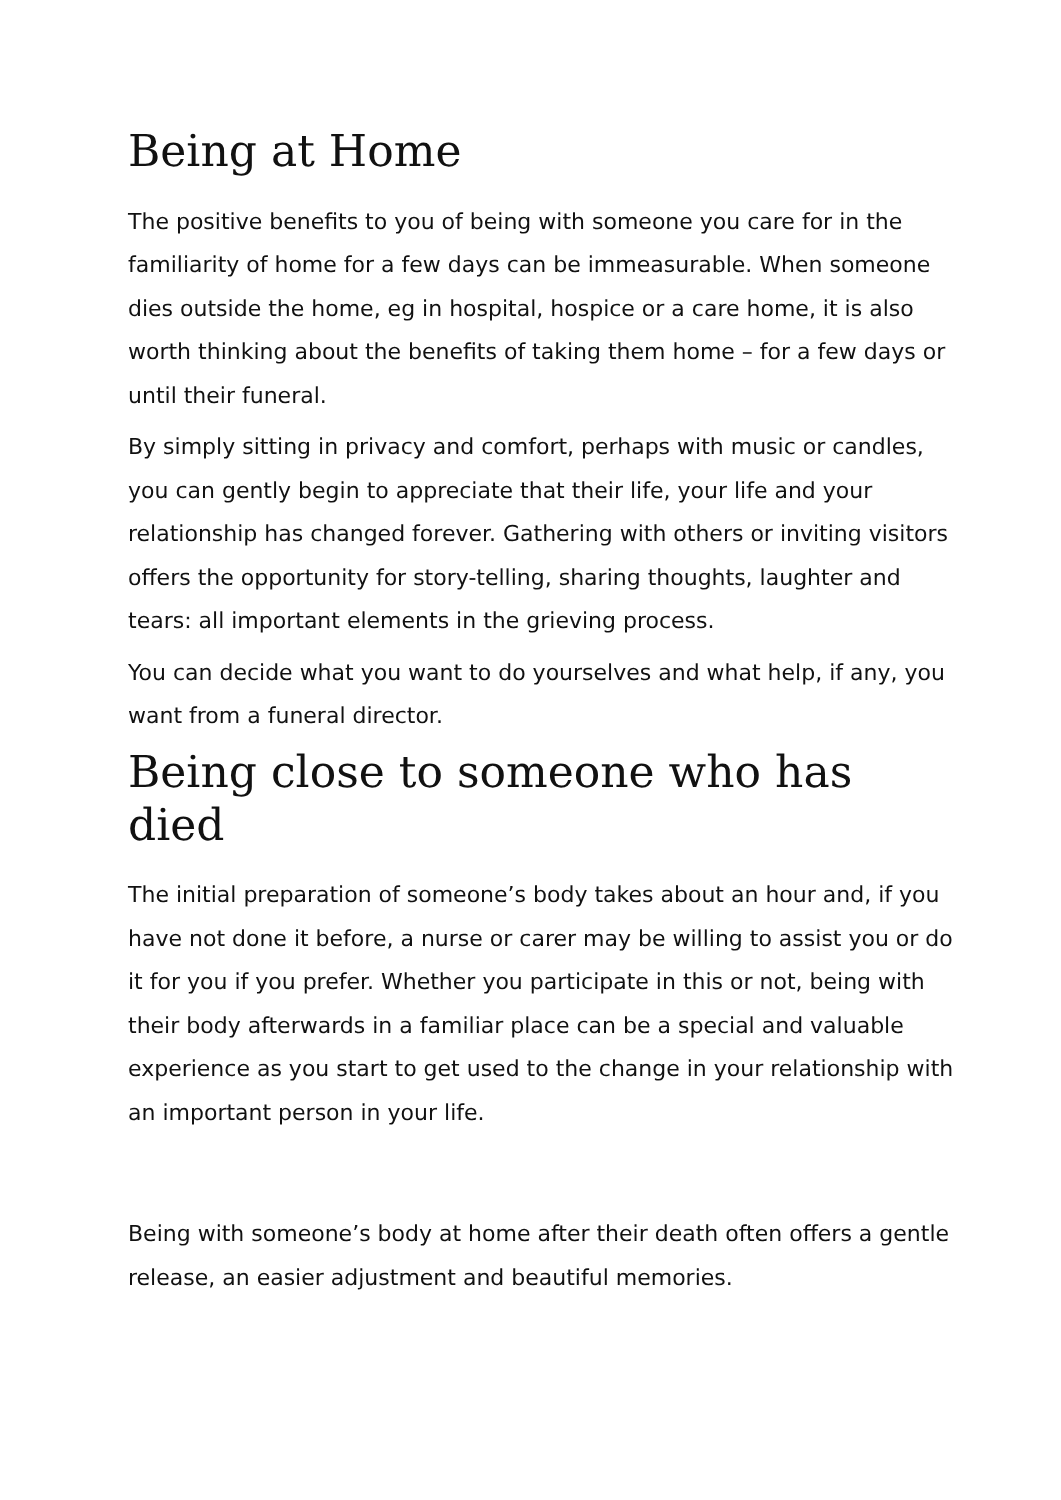Being at Home
The positive benefits to you of being with someone you care for in the familiarity of home for a few days can be immeasurable. When someone dies outside the home, eg in hospital, hospice or a care home, it is also worth thinking about the benefits of taking them home – for a few days or until their funeral.
By simply sitting in privacy and comfort, perhaps with music or candles, you can gently begin to appreciate that their life, your life and your relationship has changed forever. Gathering with others or inviting visitors offers the opportunity for story-telling, sharing thoughts, laughter and tears: all important elements in the grieving process.
You can decide what you want to do yourselves and what help, if any, you want from a funeral director.
Being close to someone who has died
The initial preparation of someone’s body takes about an hour and, if you have not done it before, a nurse or carer may be willing to assist you or do it for you if you prefer. Whether you participate in this or not, being with their body afterwards in a familiar place can be a special and valuable experience as you start to get used to the change in your relationship with an important person in your life.
Being with someone’s body at home after their death often offers a gentle release, an easier adjustment and beautiful memories.